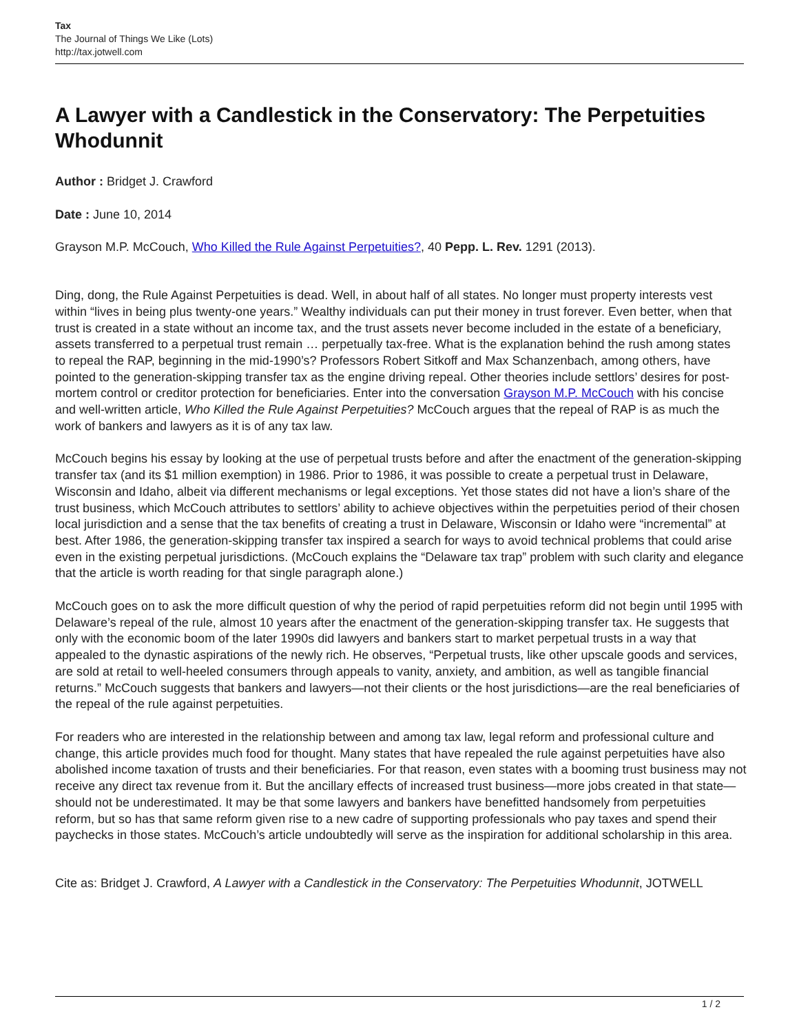Tax
The Journal of Things We Like (Lots)
http://tax.jotwell.com
A Lawyer with a Candlestick in the Conservatory: The Perpetuities Whodunnit
Author : Bridget J. Crawford
Date : June 10, 2014
Grayson M.P. McCouch, Who Killed the Rule Against Perpetuities?, 40 Pepp. L. Rev. 1291 (2013).
Ding, dong, the Rule Against Perpetuities is dead. Well, in about half of all states. No longer must property interests vest within “lives in being plus twenty-one years.” Wealthy individuals can put their money in trust forever. Even better, when that trust is created in a state without an income tax, and the trust assets never become included in the estate of a beneficiary, assets transferred to a perpetual trust remain … perpetually tax-free. What is the explanation behind the rush among states to repeal the RAP, beginning in the mid-1990’s? Professors Robert Sitkoff and Max Schanzenbach, among others, have pointed to the generation-skipping transfer tax as the engine driving repeal. Other theories include settlors’ desires for post-mortem control or creditor protection for beneficiaries. Enter into the conversation Grayson M.P. McCouch with his concise and well-written article, Who Killed the Rule Against Perpetuities? McCouch argues that the repeal of RAP is as much the work of bankers and lawyers as it is of any tax law.
McCouch begins his essay by looking at the use of perpetual trusts before and after the enactment of the generation-skipping transfer tax (and its $1 million exemption) in 1986. Prior to 1986, it was possible to create a perpetual trust in Delaware, Wisconsin and Idaho, albeit via different mechanisms or legal exceptions. Yet those states did not have a lion’s share of the trust business, which McCouch attributes to settlors’ ability to achieve objectives within the perpetuities period of their chosen local jurisdiction and a sense that the tax benefits of creating a trust in Delaware, Wisconsin or Idaho were “incremental” at best. After 1986, the generation-skipping transfer tax inspired a search for ways to avoid technical problems that could arise even in the existing perpetual jurisdictions. (McCouch explains the “Delaware tax trap” problem with such clarity and elegance that the article is worth reading for that single paragraph alone.)
McCouch goes on to ask the more difficult question of why the period of rapid perpetuities reform did not begin until 1995 with Delaware’s repeal of the rule, almost 10 years after the enactment of the generation-skipping transfer tax. He suggests that only with the economic boom of the later 1990s did lawyers and bankers start to market perpetual trusts in a way that appealed to the dynastic aspirations of the newly rich. He observes, “Perpetual trusts, like other upscale goods and services, are sold at retail to well-heeled consumers through appeals to vanity, anxiety, and ambition, as well as tangible financial returns.” McCouch suggests that bankers and lawyers—not their clients or the host jurisdictions—are the real beneficiaries of the repeal of the rule against perpetuities.
For readers who are interested in the relationship between and among tax law, legal reform and professional culture and change, this article provides much food for thought. Many states that have repealed the rule against perpetuities have also abolished income taxation of trusts and their beneficiaries. For that reason, even states with a booming trust business may not receive any direct tax revenue from it. But the ancillary effects of increased trust business—more jobs created in that state—should not be underestimated. It may be that some lawyers and bankers have benefitted handsomely from perpetuities reform, but so has that same reform given rise to a new cadre of supporting professionals who pay taxes and spend their paychecks in those states. McCouch’s article undoubtedly will serve as the inspiration for additional scholarship in this area.
Cite as: Bridget J. Crawford, A Lawyer with a Candlestick in the Conservatory: The Perpetuities Whodunnit, JOTWELL
1 / 2